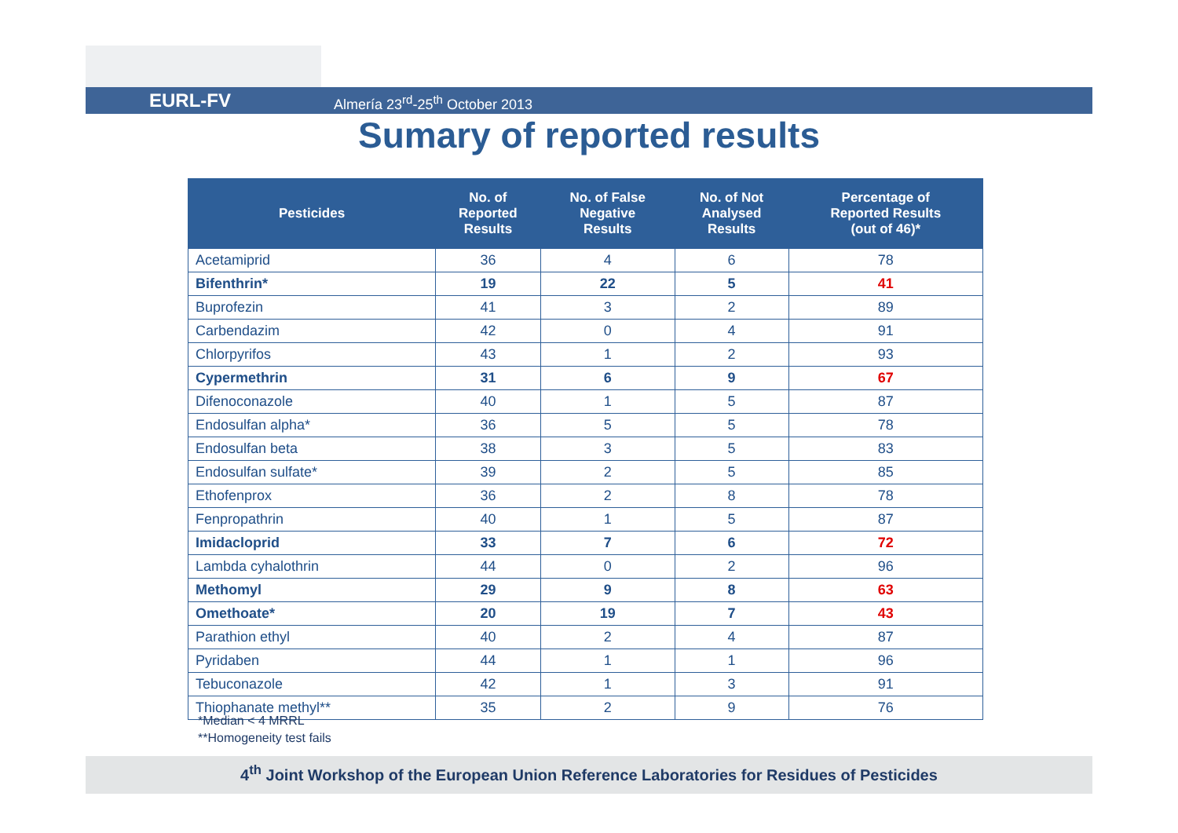EURL-FV Almería 23<sup>rd</sup>-25<sup>th</sup> October 2013
Sumary of reported results
| Pesticides | No. of Reported Results | No. of False Negative Results | No. of Not Analysed Results | Percentage of Reported Results (out of 46)* |
| --- | --- | --- | --- | --- |
| Acetamiprid | 36 | 4 | 6 | 78 |
| Bifenthrin* | 19 | 22 | 5 | 41 |
| Buprofezin | 41 | 3 | 2 | 89 |
| Carbendazim | 42 | 0 | 4 | 91 |
| Chlorpyrifos | 43 | 1 | 2 | 93 |
| Cypermethrin | 31 | 6 | 9 | 67 |
| Difenoconazole | 40 | 1 | 5 | 87 |
| Endosulfan alpha* | 36 | 5 | 5 | 78 |
| Endosulfan beta | 38 | 3 | 5 | 83 |
| Endosulfan sulfate* | 39 | 2 | 5 | 85 |
| Ethofenprox | 36 | 2 | 8 | 78 |
| Fenpropathrin | 40 | 1 | 5 | 87 |
| Imidacloprid | 33 | 7 | 6 | 72 |
| Lambda cyhalothrin | 44 | 0 | 2 | 96 |
| Methomyl | 29 | 9 | 8 | 63 |
| Omethoate* | 20 | 19 | 7 | 43 |
| Parathion ethyl | 40 | 2 | 4 | 87 |
| Pyridaben | 44 | 1 | 1 | 96 |
| Tebuconazole | 42 | 1 | 3 | 91 |
| Thiophanate methyl** | 35 | 2 | 9 | 76 |
*Median < 4 MRRL
**Homogeneity test fails
4<sup>th</sup> Joint Workshop of the European Union Reference Laboratories for Residues of Pesticides